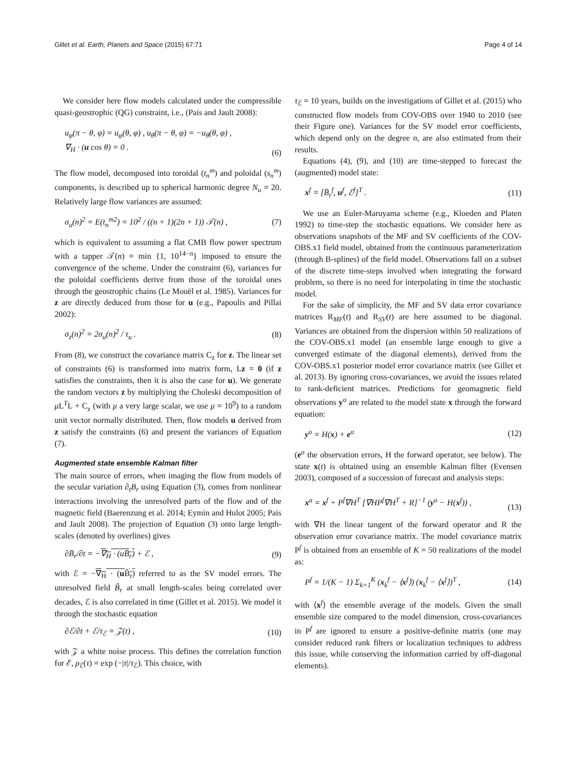Gillet et al. Earth, Planets and Space (2015) 67:71 Page 4 of 14
We consider here flow models calculated under the compressible quasi-geostrophic (QG) constraint, i.e., (Pais and Jault 2008):
u<sub>φ</sub>(π − θ, φ) = u<sub>φ</sub>(θ, φ) , u<sub>θ</sub>(π − θ, φ) = −u<sub>θ</sub>(θ, φ) ,
∇<sub>H</sub> · (u cos θ) = 0 .
(6)
The flow model, decomposed into toroidal (t<sub>n</sub><sup>m</sup>) and poloidal (s<sub>n</sub><sup>m</sup>) components, is described up to spherical harmonic degree N<sub>u</sub> = 20. Relatively large flow variances are assumed:
σ<sub>u</sub>(n)<sup>2</sup> = E(t<sub>n</sub><sup>m2</sup>) = 10<sup>2</sup> / ((n + 1)(2n + 1)) 𝒯(n) , (7)
which is equivalent to assuming a flat CMB flow power spectrum with a tapper 𝒯(n) = min {1, 10<sup>14−n</sup>} imposed to ensure the convergence of the scheme. Under the constraint (6), variances for the poloidal coefficients derive from those of the toroidal ones through the geostrophic chains (Le Mouël et al. 1985). Variances for z are directly deduced from those for u (e.g., Papoulis and Pillai 2002):
σ<sub>z</sub>(n)<sup>2</sup> = 2σ<sub>u</sub>(n)<sup>2</sup> / τ<sub>u</sub> . (8)
From (8), we construct the covariance matrix C<sub>z</sub> for z. The linear set of constraints (6) is transformed into matrix form, Lz = 0 (if z satisfies the constraints, then it is also the case for u). We generate the random vectors z by multiplying the Choleski decomposition of μ L<sup>T</sup>L + C<sub>z</sub> (with μ a very large scalar, we use μ = 10<sup>9</sup>) to a random unit vector normally distributed. Then, flow models u derived from z satisfy the constraints (6) and present the variances of Equation (7).
Augmented state ensemble Kalman filter
The main source of errors, when imaging the flow from models of the secular variation ∂<sub>t</sub>B<sub>r</sub> using Equation (3), comes from nonlinear interactions involving the unresolved parts of the flow and of the magnetic field (Baerenzung et al. 2014; Eymin and Hulot 2005; Pais and Jault 2008). The projection of Equation (3) onto large length-scales (denoted by overlines) gives
∂B̄<sub>r</sub>/∂t = −∇<sub>H</sub> · (uB̄<sub>r</sub>) + ℰ , (9)
with ℰ = −∇<sub>H</sub> · (u B̃<sub>r</sub>) referred to as the SV model errors. The unresolved field B̃<sub>r</sub> at small length-scales being correlated over decades, ℰ is also correlated in time (Gillet et al. 2015). We model it through the stochastic equation
∂ℰ/∂t + ℰ/τ<sub>ℰ</sub> = 𝒵(t) , (10)
with 𝒵 a white noise process. This defines the correlation function for ℰ, ρ<sub>ℰ</sub>(τ) = exp (−|τ|/τ<sub>ℰ</sub>). This choice, with
τ<sub>ℰ</sub> = 10 years, builds on the investigations of Gillet et al. (2015) who constructed flow models from COV-OBS over 1940 to 2010 (see their Figure one). Variances for the SV model error coefficients, which depend only on the degree n, are also estimated from their results.
Equations (4), (9), and (10) are time-stepped to forecast the (augmented) model state:
x<sup>f</sup> = [B̄<sub>r</sub><sup>f</sup>, u<sup>f</sup>, ℰ<sup>f</sup>]<sup>T</sup> . (11)
We use an Euler-Maruyama scheme (e.g., Kloeden and Platen 1992) to time-step the stochastic equations. We consider here as observations snapshots of the MF and SV coefficients of the COV-OBS.x1 field model, obtained from the continuous parameterization (through B-splines) of the field model. Observations fall on a subset of the discrete time-steps involved when integrating the forward problem, so there is no need for interpolating in time the stochastic model.
For the sake of simplicity, the MF and SV data error covariance matrices R<sub>MF</sub>(t) and R<sub>SV</sub>(t) are here assumed to be diagonal. Variances are obtained from the dispersion within 50 realizations of the COV-OBS.x1 model (an ensemble large enough to give a converged estimate of the diagonal elements), derived from the COV-OBS.x1 posterior model error covariance matrix (see Gillet et al. 2013). By ignoring cross-covariances, we avoid the issues related to rank-deficient matrices. Predictions for geomagnetic field observations y<sup>o</sup> are related to the model state x through the forward equation:
y<sup>o</sup> = H(x) + e<sup>o</sup> (12)
(e<sup>o</sup> the observation errors, H the forward operator, see below). The state x(t) is obtained using an ensemble Kalman filter (Evensen 2003), composed of a succession of forecast and analysis steps:
x<sup>a</sup> = x<sup>f</sup> + P<sup>f</sup>∇H<sup>T</sup> [∇HP<sup>f</sup>∇H<sup>T</sup> + R]<sup>−1</sup> (y<sup>o</sup> − H(x<sup>f</sup>)) ,
(13)
with ∇H the linear tangent of the forward operator and R the observation error covariance matrix. The model covariance matrix P<sup>f</sup> is obtained from an ensemble of K = 50 realizations of the model as:
P<sup>f</sup> = 1/(K − 1) Σ<sub>k=1</sub><sup>K</sup> (x<sub>k</sub><sup>f</sup> − ⟨x<sup>f</sup>⟩) (x<sub>k</sub><sup>f</sup> − ⟨x<sup>f</sup>⟩)<sup>T</sup> , (14)
with ⟨x<sup>f</sup>⟩ the ensemble average of the models. Given the small ensemble size compared to the model dimension, cross-covariances in P<sup>f</sup> are ignored to ensure a positive-definite matrix (one may consider reduced rank filters or localization techniques to address this issue, while conserving the information carried by off-diagonal elements).